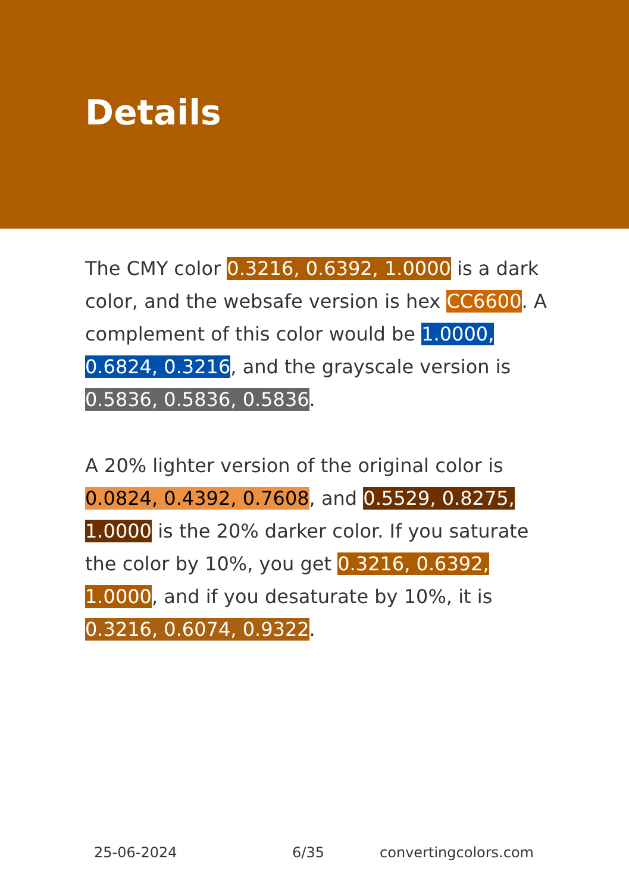Details
The CMY color 0.3216, 0.6392, 1.0000 is a dark color, and the websafe version is hex CC6600. A complement of this color would be 1.0000, 0.6824, 0.3216, and the grayscale version is 0.5836, 0.5836, 0.5836.
A 20% lighter version of the original color is 0.0824, 0.4392, 0.7608, and 0.5529, 0.8275, 1.0000 is the 20% darker color. If you saturate the color by 10%, you get 0.3216, 0.6392, 1.0000, and if you desaturate by 10%, it is 0.3216, 0.6074, 0.9322.
25-06-2024 6/35 convertingcolors.com